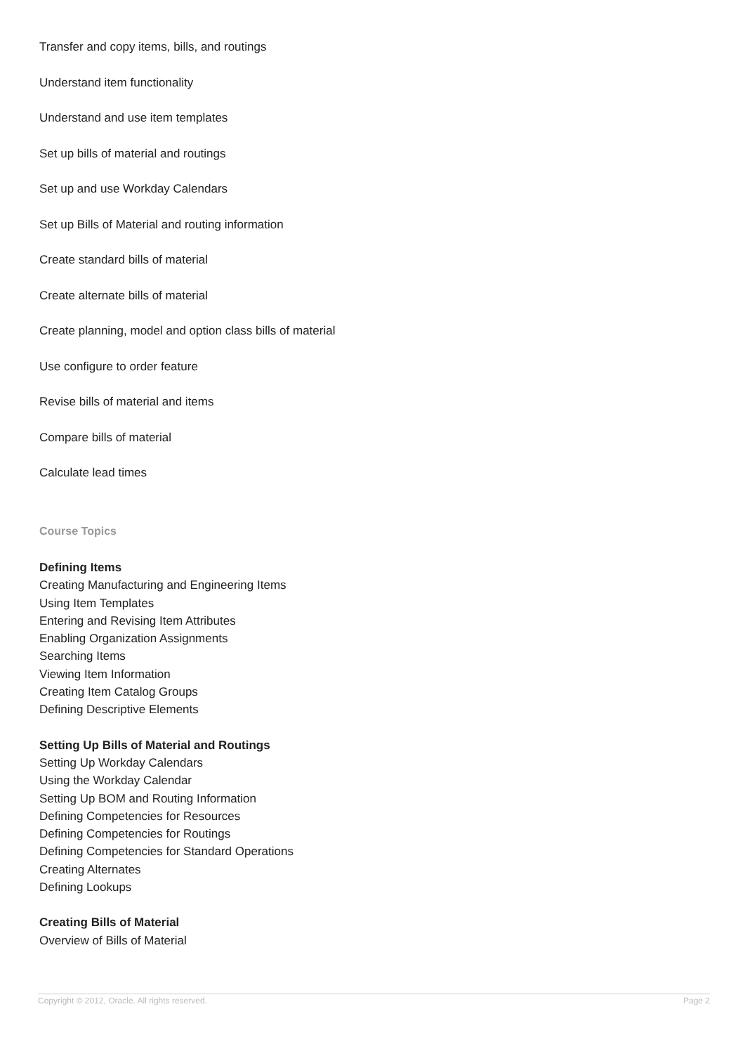Transfer and copy items, bills, and routings
Understand item functionality
Understand and use item templates
Set up bills of material and routings
Set up and use Workday Calendars
Set up Bills of Material and routing information
Create standard bills of material
Create alternate bills of material
Create planning, model and option class bills of material
Use configure to order feature
Revise bills of material and items
Compare bills of material
Calculate lead times
Course Topics
Defining Items
Creating Manufacturing and Engineering Items
Using Item Templates
Entering and Revising Item Attributes
Enabling Organization Assignments
Searching Items
Viewing Item Information
Creating Item Catalog Groups
Defining Descriptive Elements
Setting Up Bills of Material and Routings
Setting Up Workday Calendars
Using the Workday Calendar
Setting Up BOM and Routing Information
Defining Competencies for Resources
Defining Competencies for Routings
Defining Competencies for Standard Operations
Creating Alternates
Defining Lookups
Creating Bills of Material
Overview of Bills of Material
Copyright © 2012, Oracle. All rights reserved. Page 2